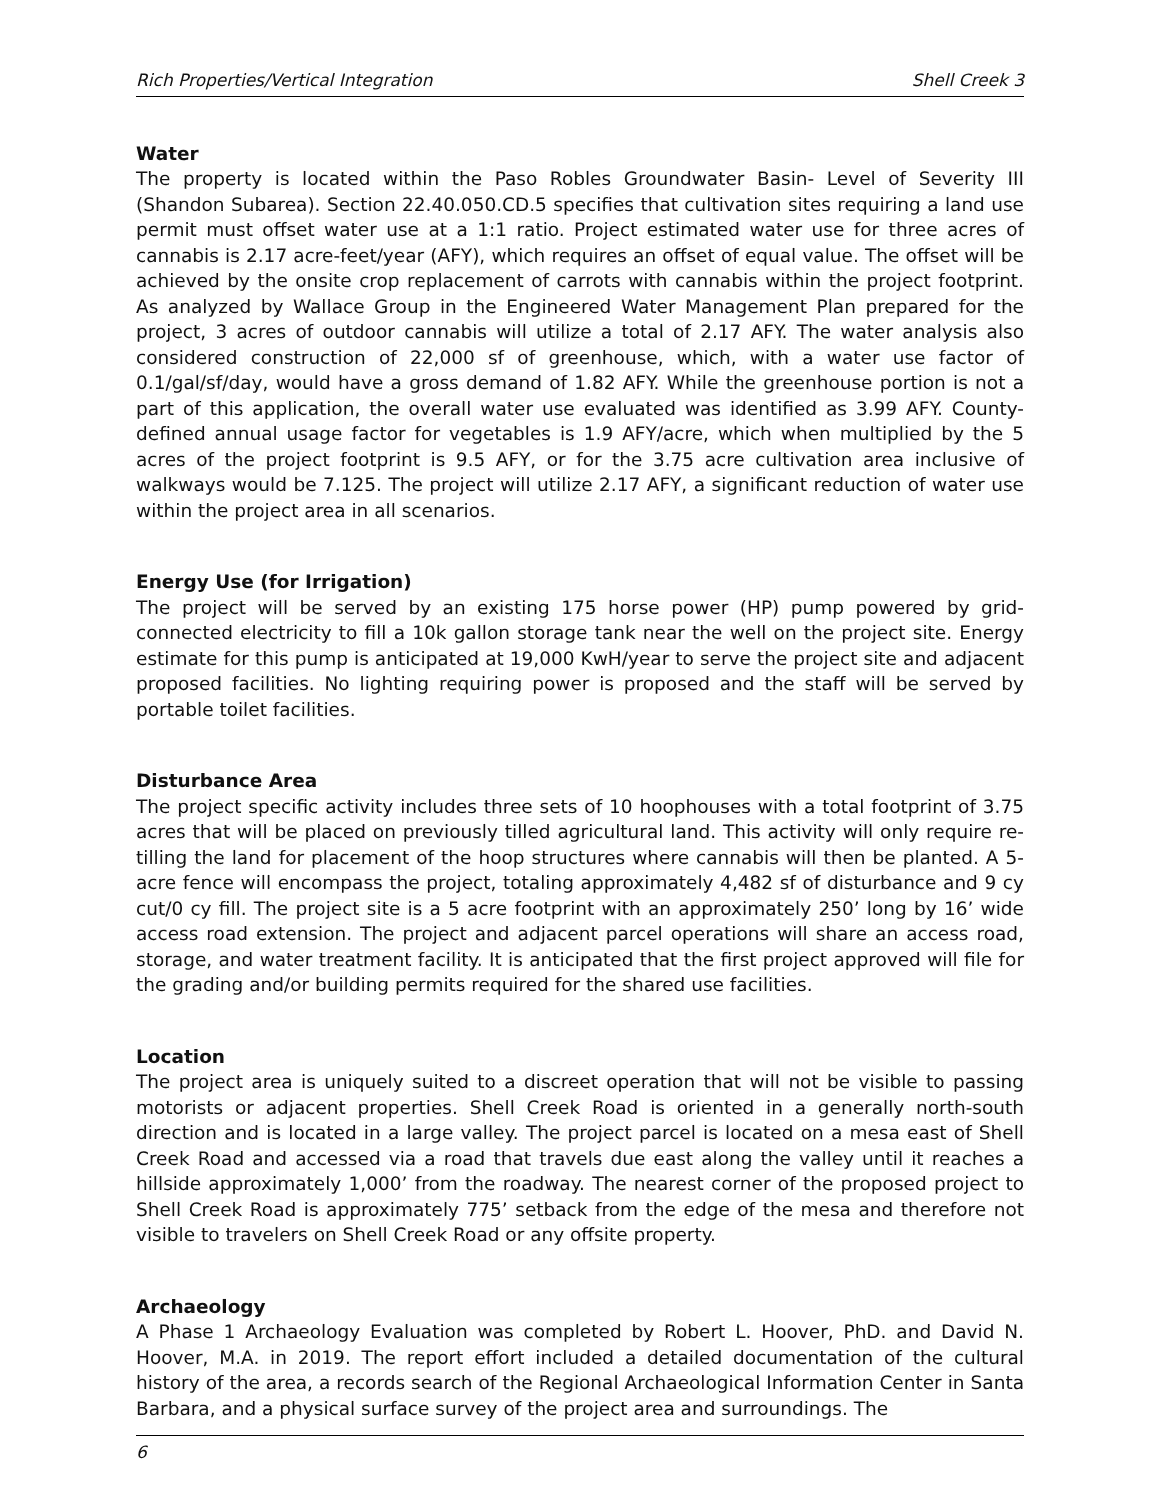Rich Properties/Vertical Integration Shell Creek 3
Water
The property is located within the Paso Robles Groundwater Basin- Level of Severity III (Shandon Subarea). Section 22.40.050.CD.5 specifies that cultivation sites requiring a land use permit must offset water use at a 1:1 ratio. Project estimated water use for three acres of cannabis is 2.17 acre-feet/year (AFY), which requires an offset of equal value. The offset will be achieved by the onsite crop replacement of carrots with cannabis within the project footprint. As analyzed by Wallace Group in the Engineered Water Management Plan prepared for the project, 3 acres of outdoor cannabis will utilize a total of 2.17 AFY. The water analysis also considered construction of 22,000 sf of greenhouse, which, with a water use factor of 0.1/gal/sf/day, would have a gross demand of 1.82 AFY. While the greenhouse portion is not a part of this application, the overall water use evaluated was identified as 3.99 AFY. County-defined annual usage factor for vegetables is 1.9 AFY/acre, which when multiplied by the 5 acres of the project footprint is 9.5 AFY, or for the 3.75 acre cultivation area inclusive of walkways would be 7.125. The project will utilize 2.17 AFY, a significant reduction of water use within the project area in all scenarios.
Energy Use (for Irrigation)
The project will be served by an existing 175 horse power (HP) pump powered by grid-connected electricity to fill a 10k gallon storage tank near the well on the project site. Energy estimate for this pump is anticipated at 19,000 KwH/year to serve the project site and adjacent proposed facilities. No lighting requiring power is proposed and the staff will be served by portable toilet facilities.
Disturbance Area
The project specific activity includes three sets of 10 hoophouses with a total footprint of 3.75 acres that will be placed on previously tilled agricultural land. This activity will only require re-tilling the land for placement of the hoop structures where cannabis will then be planted. A 5-acre fence will encompass the project, totaling approximately 4,482 sf of disturbance and 9 cy cut/0 cy fill. The project site is a 5 acre footprint with an approximately 250’ long by 16’ wide access road extension. The project and adjacent parcel operations will share an access road, storage, and water treatment facility. It is anticipated that the first project approved will file for the grading and/or building permits required for the shared use facilities.
Location
The project area is uniquely suited to a discreet operation that will not be visible to passing motorists or adjacent properties. Shell Creek Road is oriented in a generally north-south direction and is located in a large valley. The project parcel is located on a mesa east of Shell Creek Road and accessed via a road that travels due east along the valley until it reaches a hillside approximately 1,000’ from the roadway. The nearest corner of the proposed project to Shell Creek Road is approximately 775’ setback from the edge of the mesa and therefore not visible to travelers on Shell Creek Road or any offsite property.
Archaeology
A Phase 1 Archaeology Evaluation was completed by Robert L. Hoover, PhD. and David N. Hoover, M.A. in 2019. The report effort included a detailed documentation of the cultural history of the area, a records search of the Regional Archaeological Information Center in Santa Barbara, and a physical surface survey of the project area and surroundings. The
6